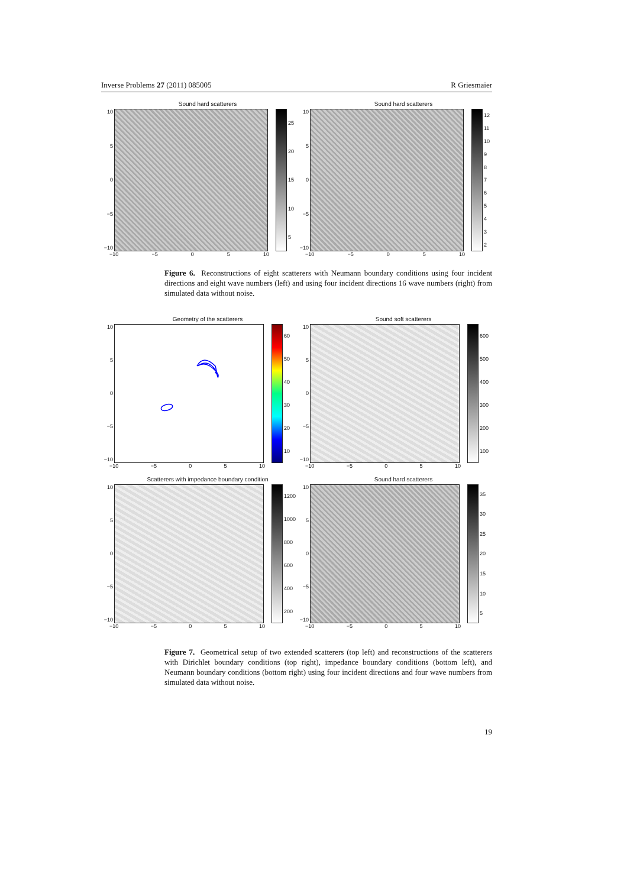Inverse Problems 27 (2011) 085005 R Griesmaier
Sound hard scatterers
10
5
0
−5
−10
25
20
15
10
5
−10 −5 0 5 10
Sound hard scatterers
10
5
0
−5
−10
12
11
10
98765432
−10 −5 0 5 10
Figure 6. Reconstructions of eight scatterers with Neumann boundary conditions using four incident directions and eight wave numbers (left) and using four incident directions 16 wave numbers (right) from simulated data without noise.
Geometry of the scatterers
10
5
0
−5
−10
60
50
40
30
20
10
−10 −5 0 5 10
Sound soft scatterers
10
5
0
−5
−10
600
500
400
300
200
100
−10 −5 0 5 10
Scatterers with impedance boundary condition
10
5
0
−5
−10
1200
1000
800
600
400
200
−10 −5 0 5 10
Sound hard scatterers
10
5
0
−5
−10
35
30
25
20
15
10
5
−10 −5 0 5 10
Figure 7. Geometrical setup of two extended scatterers (top left) and reconstructions of the scatterers with Dirichlet boundary conditions (top right), impedance boundary conditions (bottom left), and Neumann boundary conditions (bottom right) using four incident directions and four wave numbers from simulated data without noise.
19